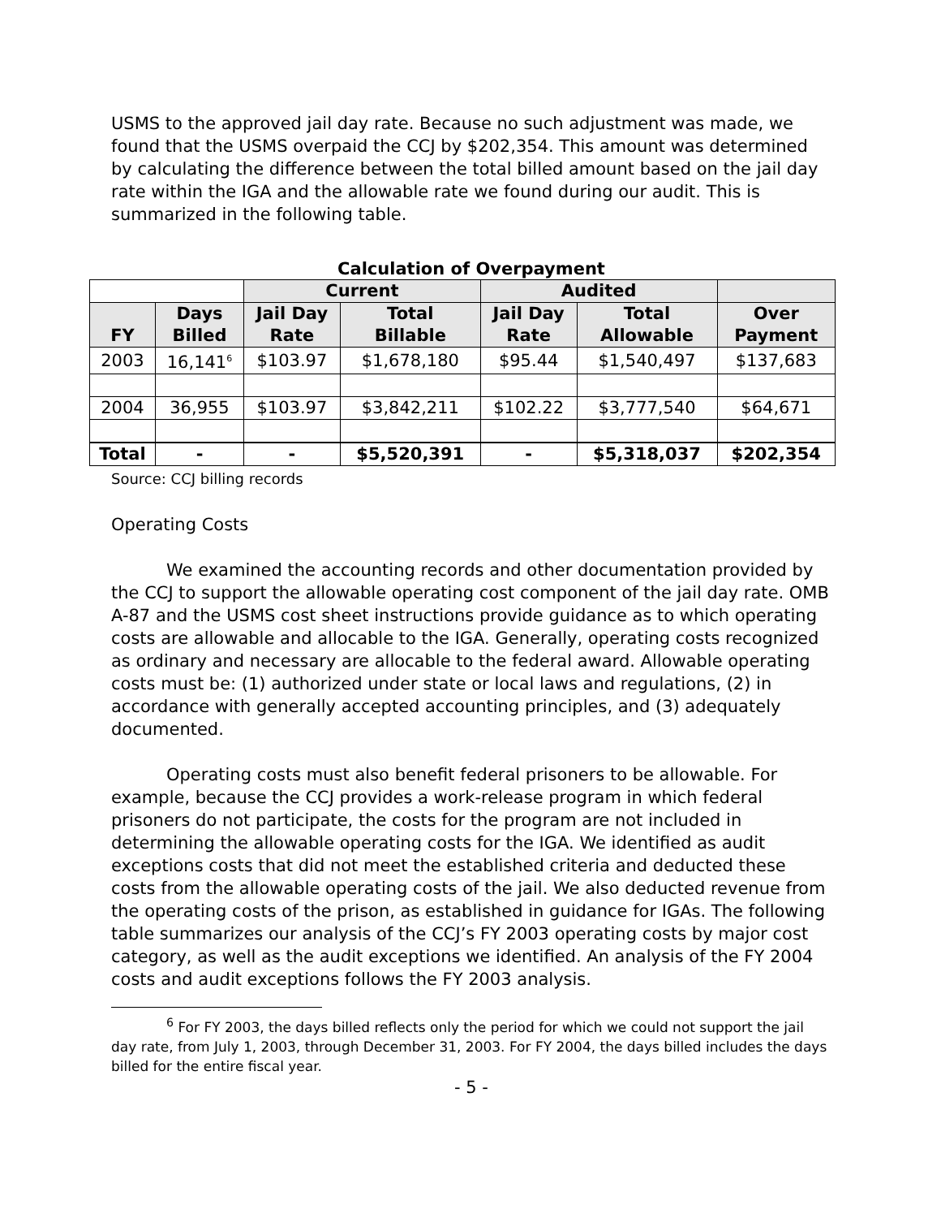USMS to the approved jail day rate. Because no such adjustment was made, we found that the USMS overpaid the CCJ by $202,354. This amount was determined by calculating the difference between the total billed amount based on the jail day rate within the IGA and the allowable rate we found during our audit. This is summarized in the following table.
Calculation of Overpayment
| | | Current | | Audited | | |
| --- | --- | --- | --- | --- | --- | --- |
| FY | Days Billed | Jail Day Rate | Total Billable | Jail Day Rate | Total Allowable | Over Payment |
| 2003 | 16,141<sup>6</sup> | $103.97 | $1,678,180 | $95.44 | $1,540,497 | $137,683 |
| 2004 | 36,955 | $103.97 | $3,842,211 | $102.22 | $3,777,540 | $64,671 |
| Total | - | - | $5,520,391 | - | $5,318,037 | $202,354 |
Source: CCJ billing records
Operating Costs
We examined the accounting records and other documentation provided by the CCJ to support the allowable operating cost component of the jail day rate. OMB A-87 and the USMS cost sheet instructions provide guidance as to which operating costs are allowable and allocable to the IGA. Generally, operating costs recognized as ordinary and necessary are allocable to the federal award. Allowable operating costs must be: (1) authorized under state or local laws and regulations, (2) in accordance with generally accepted accounting principles, and (3) adequately documented.
Operating costs must also benefit federal prisoners to be allowable. For example, because the CCJ provides a work-release program in which federal prisoners do not participate, the costs for the program are not included in determining the allowable operating costs for the IGA. We identified as audit exceptions costs that did not meet the established criteria and deducted these costs from the allowable operating costs of the jail. We also deducted revenue from the operating costs of the prison, as established in guidance for IGAs. The following table summarizes our analysis of the CCJ’s FY 2003 operating costs by major cost category, as well as the audit exceptions we identified. An analysis of the FY 2004 costs and audit exceptions follows the FY 2003 analysis.
<sup>6</sup> For FY 2003, the days billed reflects only the period for which we could not support the jail day rate, from July 1, 2003, through December 31, 2003. For FY 2004, the days billed includes the days billed for the entire fiscal year.
- 5 -